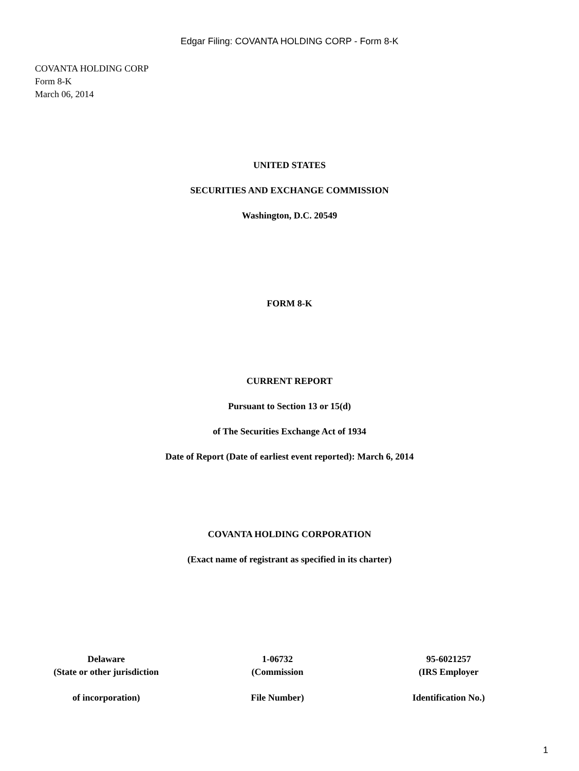Edgar Filing: COVANTA HOLDING CORP - Form 8-K
COVANTA HOLDING CORP
Form 8-K
March 06, 2014
UNITED STATES
SECURITIES AND EXCHANGE COMMISSION
Washington, D.C. 20549
FORM 8-K
CURRENT REPORT
Pursuant to Section 13 or 15(d)
of The Securities Exchange Act of 1934
Date of Report (Date of earliest event reported): March 6, 2014
COVANTA HOLDING CORPORATION
(Exact name of registrant as specified in its charter)
| Delaware (State or other jurisdiction of incorporation) | 1-06732 (Commission File Number) | 95-6021257 (IRS Employer Identification No.) |
1